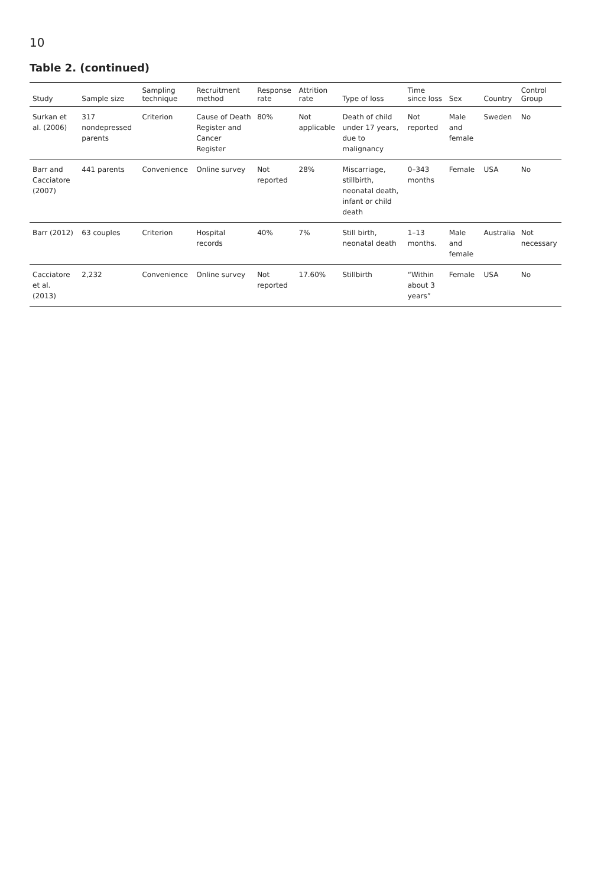10
Table 2. (continued)
| Study | Sample size | Sampling technique | Recruitment method | Response rate | Attrition rate | Type of loss | Time since loss | Sex | Country | Control Group |
| --- | --- | --- | --- | --- | --- | --- | --- | --- | --- | --- |
| Surkan et al. (2006) | 317 nondepressed parents | Criterion | Cause of Death Register and Cancer Register | 80% | Not applicable | Death of child under 17 years, due to malignancy | Not reported | Male and female | Sweden | No |
| Barr and Cacciatore (2007) | 441 parents | Convenience | Online survey | Not reported | 28% | Miscarriage, stillbirth, neonatal death, infant or child death | 0–343 months | Female | USA | No |
| Barr (2012) | 63 couples | Criterion | Hospital records | 40% | 7% | Still birth, neonatal death | 1–13 months. | Male and female | Australia | Not necessary |
| Cacciatore et al. (2013) | 2,232 | Convenience | Online survey | Not reported | 17.60% | Stillbirth | “Within about 3 years” | Female | USA | No |